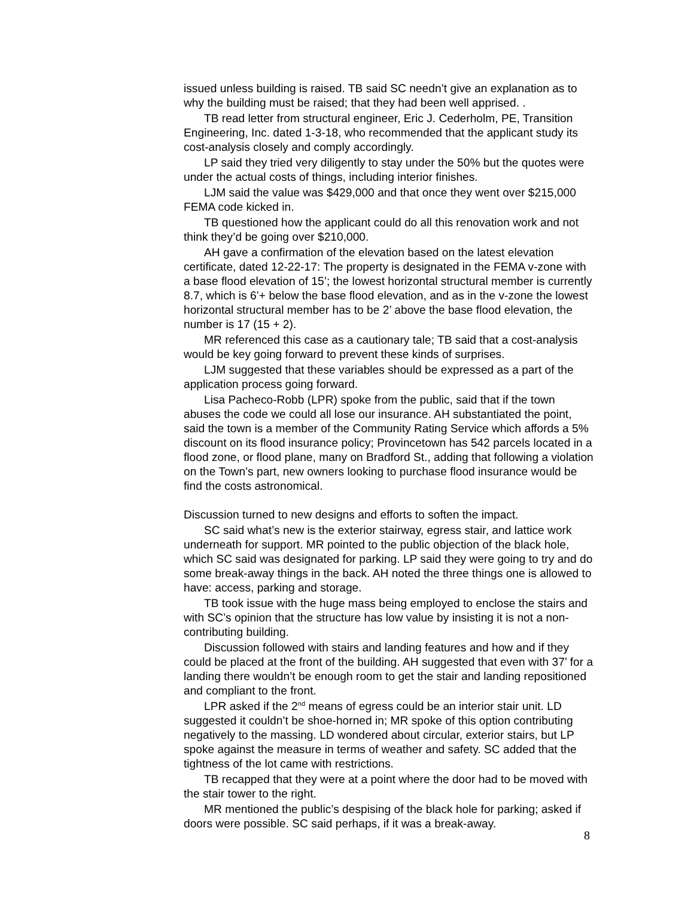issued unless building is raised. TB said SC needn’t give an explanation as to why the building must be raised; that they had been well apprised. .
TB read letter from structural engineer, Eric J. Cederholm, PE, Transition Engineering, Inc. dated 1-3-18, who recommended that the applicant study its cost-analysis closely and comply accordingly.
LP said they tried very diligently to stay under the 50% but the quotes were under the actual costs of things, including interior finishes.
LJM said the value was $429,000 and that once they went over $215,000 FEMA code kicked in.
TB questioned how the applicant could do all this renovation work and not think they’d be going over $210,000.
AH gave a confirmation of the elevation based on the latest elevation certificate, dated 12-22-17: The property is designated in the FEMA v-zone with a base flood elevation of 15’; the lowest horizontal structural member is currently 8.7, which is 6’+ below the base flood elevation, and as in the v-zone the lowest horizontal structural member has to be 2’ above the base flood elevation, the number is 17 (15 + 2).
MR referenced this case as a cautionary tale; TB said that a cost-analysis would be key going forward to prevent these kinds of surprises.
LJM suggested that these variables should be expressed as a part of the application process going forward.
Lisa Pacheco-Robb (LPR) spoke from the public, said that if the town abuses the code we could all lose our insurance. AH substantiated the point, said the town is a member of the Community Rating Service which affords a 5% discount on its flood insurance policy; Provincetown has 542 parcels located in a flood zone, or flood plane, many on Bradford St., adding that following a violation on the Town’s part, new owners looking to purchase flood insurance would be find the costs astronomical.
Discussion turned to new designs and efforts to soften the impact.
SC said what’s new is the exterior stairway, egress stair, and lattice work underneath for support. MR pointed to the public objection of the black hole, which SC said was designated for parking. LP said they were going to try and do some break-away things in the back. AH noted the three things one is allowed to have: access, parking and storage.
TB took issue with the huge mass being employed to enclose the stairs and with SC’s opinion that the structure has low value by insisting it is not a non-contributing building.
Discussion followed with stairs and landing features and how and if they could be placed at the front of the building. AH suggested that even with 37’ for a landing there wouldn’t be enough room to get the stair and landing repositioned and compliant to the front.
LPR asked if the 2<sup>nd</sup> means of egress could be an interior stair unit. LD suggested it couldn’t be shoe-horned in; MR spoke of this option contributing negatively to the massing. LD wondered about circular, exterior stairs, but LP spoke against the measure in terms of weather and safety. SC added that the tightness of the lot came with restrictions.
TB recapped that they were at a point where the door had to be moved with the stair tower to the right.
MR mentioned the public’s despising of the black hole for parking; asked if doors were possible. SC said perhaps, if it was a break-away.
8